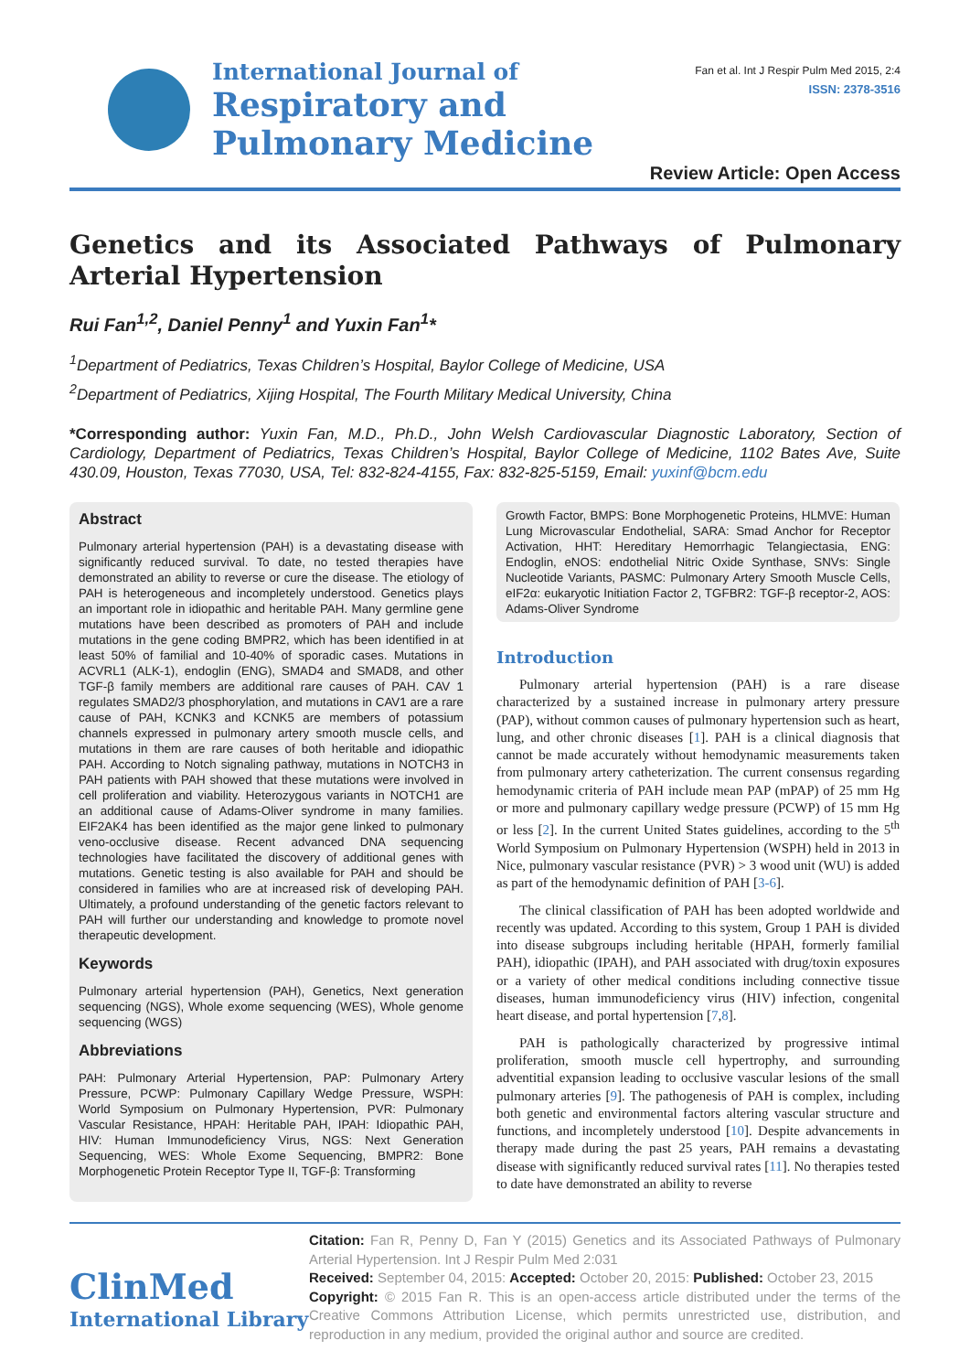International Journal of
Respiratory and Pulmonary Medicine
Fan et al. Int J Respir Pulm Med 2015, 2:4
ISSN: 2378-3516
Review Article: Open Access
Genetics and its Associated Pathways of Pulmonary Arterial Hypertension
Rui Fan<sup>1,2</sup>, Daniel Penny<sup>1</sup> and Yuxin Fan<sup>1</sup>*
<sup>1</sup> Department of Pediatrics, Texas Children’s Hospital, Baylor College of Medicine, USA
<sup>2</sup> Department of Pediatrics, Xijing Hospital, The Fourth Military Medical University, China
*Corresponding author: Yuxin Fan, M.D., Ph.D., John Welsh Cardiovascular Diagnostic Laboratory, Section of Cardiology, Department of Pediatrics, Texas Children’s Hospital, Baylor College of Medicine, 1102 Bates Ave, Suite 430.09, Houston, Texas 77030, USA, Tel: 832-824-4155, Fax: 832-825-5159, Email: yuxinf@bcm.edu
Abstract
Pulmonary arterial hypertension (PAH) is a devastating disease with significantly reduced survival. To date, no tested therapies have demonstrated an ability to reverse or cure the disease. The etiology of PAH is heterogeneous and incompletely understood. Genetics plays an important role in idiopathic and heritable PAH. Many germline gene mutations have been described as promoters of PAH and include mutations in the gene coding BMPR2, which has been identified in at least 50% of familial and 10-40% of sporadic cases. Mutations in ACVRL1 (ALK-1), endoglin (ENG), SMAD4 and SMAD8, and other TGF-β family members are additional rare causes of PAH. CAV 1 regulates SMAD2/3 phosphorylation, and mutations in CAV1 are a rare cause of PAH, KCNK3 and KCNK5 are members of potassium channels expressed in pulmonary artery smooth muscle cells, and mutations in them are rare causes of both heritable and idiopathic PAH. According to Notch signaling pathway, mutations in NOTCH3 in PAH patients with PAH showed that these mutations were involved in cell proliferation and viability. Heterozygous variants in NOTCH1 are an additional cause of Adams-Oliver syndrome in many families. EIF2AK4 has been identified as the major gene linked to pulmonary veno-occlusive disease. Recent advanced DNA sequencing technologies have facilitated the discovery of additional genes with mutations. Genetic testing is also available for PAH and should be considered in families who are at increased risk of developing PAH. Ultimately, a profound understanding of the genetic factors relevant to PAH will further our understanding and knowledge to promote novel therapeutic development.
Keywords
Pulmonary arterial hypertension (PAH), Genetics, Next generation sequencing (NGS), Whole exome sequencing (WES), Whole genome sequencing (WGS)
Abbreviations
PAH: Pulmonary Arterial Hypertension, PAP: Pulmonary Artery Pressure, PCWP: Pulmonary Capillary Wedge Pressure, WSPH: World Symposium on Pulmonary Hypertension, PVR: Pulmonary Vascular Resistance, HPAH: Heritable PAH, IPAH: Idiopathic PAH, HIV: Human Immunodeficiency Virus, NGS: Next Generation Sequencing, WES: Whole Exome Sequencing, BMPR2: Bone Morphogenetic Protein Receptor Type II, TGF-β: Transforming
Growth Factor, BMPS: Bone Morphogenetic Proteins, HLMVE: Human Lung Microvascular Endothelial, SARA: Smad Anchor for Receptor Activation, HHT: Hereditary Hemorrhagic Telangiectasia, ENG: Endoglin, eNOS: endothelial Nitric Oxide Synthase, SNVs: Single Nucleotide Variants, PASMC: Pulmonary Artery Smooth Muscle Cells, eIF2α: eukaryotic Initiation Factor 2, TGFBR2: TGF-β receptor-2, AOS: Adams-Oliver Syndrome
Introduction
Pulmonary arterial hypertension (PAH) is a rare disease characterized by a sustained increase in pulmonary artery pressure (PAP), without common causes of pulmonary hypertension such as heart, lung, and other chronic diseases [1]. PAH is a clinical diagnosis that cannot be made accurately without hemodynamic measurements taken from pulmonary artery catheterization. The current consensus regarding hemodynamic criteria of PAH include mean PAP (mPAP) of 25 mm Hg or more and pulmonary capillary wedge pressure (PCWP) of 15 mm Hg or less [2]. In the current United States guidelines, according to the 5<sup>th</sup> World Symposium on Pulmonary Hypertension (WSPH) held in 2013 in Nice, pulmonary vascular resistance (PVR) > 3 wood unit (WU) is added as part of the hemodynamic definition of PAH [3-6].
The clinical classification of PAH has been adopted worldwide and recently was updated. According to this system, Group 1 PAH is divided into disease subgroups including heritable (HPAH, formerly familial PAH), idiopathic (IPAH), and PAH associated with drug/toxin exposures or a variety of other medical conditions including connective tissue diseases, human immunodeficiency virus (HIV) infection, congenital heart disease, and portal hypertension [7,8].
PAH is pathologically characterized by progressive intimal proliferation, smooth muscle cell hypertrophy, and surrounding adventitial expansion leading to occlusive vascular lesions of the small pulmonary arteries [9]. The pathogenesis of PAH is complex, including both genetic and environmental factors altering vascular structure and functions, and incompletely understood [10]. Despite advancements in therapy made during the past 25 years, PAH remains a devastating disease with significantly reduced survival rates [11]. No therapies tested to date have demonstrated an ability to reverse
ClinMed
International Library
Citation: Fan R, Penny D, Fan Y (2015) Genetics and its Associated Pathways of Pulmonary Arterial Hypertension. Int J Respir Pulm Med 2:031
Received: September 04, 2015: Accepted: October 20, 2015: Published: October 23, 2015
Copyright: © 2015 Fan R. This is an open-access article distributed under the terms of the Creative Commons Attribution License, which permits unrestricted use, distribution, and reproduction in any medium, provided the original author and source are credited.